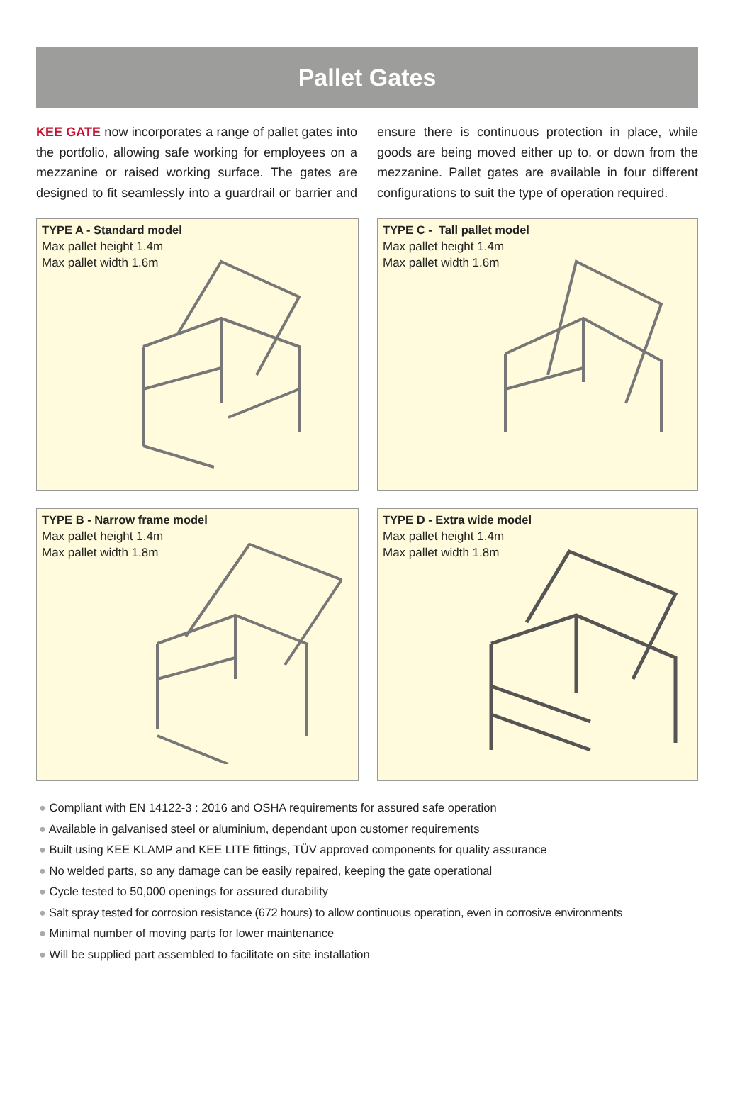Pallet Gates
KEE GATE now incorporates a range of pallet gates into the portfolio, allowing safe working for employees on a mezzanine or raised working surface. The gates are designed to fit seamlessly into a guardrail or barrier and ensure there is continuous protection in place, while goods are being moved either up to, or down from the mezzanine. Pallet gates are available in four different configurations to suit the type of operation required.
TYPE A - Standard model
Max pallet height 1.4m
Max pallet width 1.6m
TYPE C - Tall pallet model
Max pallet height 1.4m
Max pallet width 1.6m
TYPE B - Narrow frame model
Max pallet height 1.4m
Max pallet width 1.8m
TYPE D - Extra wide model
Max pallet height 1.4m
Max pallet width 1.8m
● Compliant with EN 14122-3 : 2016 and OSHA requirements for assured safe operation
● Available in galvanised steel or aluminium, dependant upon customer requirements
● Built using KEE KLAMP and KEE LITE fittings, TÜV approved components for quality assurance
● No welded parts, so any damage can be easily repaired, keeping the gate operational
● Cycle tested to 50,000 openings for assured durability
● Salt spray tested for corrosion resistance (672 hours) to allow continuous operation, even in corrosive environments
● Minimal number of moving parts for lower maintenance
● Will be supplied part assembled to facilitate on site installation